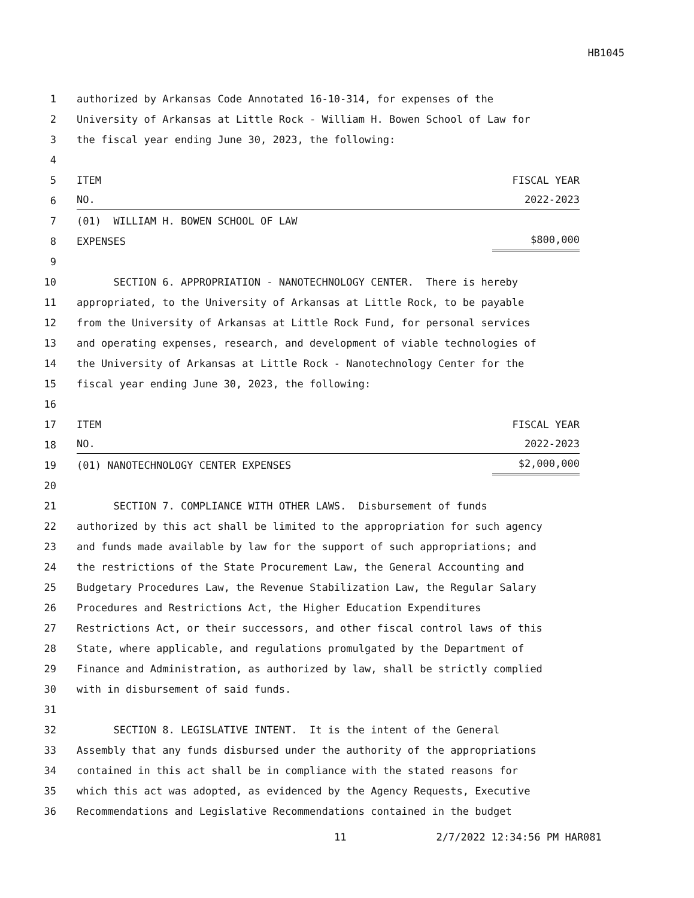HB1045
1 authorized by Arkansas Code Annotated 16-10-314, for expenses of the
2 University of Arkansas at Little Rock - William H. Bowen School of Law for
3 the fiscal year ending June 30, 2023, the following:
4
5 ITEM FISCAL YEAR
6
NO. 2022-2023
7 (01) WILLIAM H. BOWEN SCHOOL OF LAW
8 EXPENSES $800,000
9
10 SECTION 6. APPROPRIATION - NANOTECHNOLOGY CENTER. There is hereby
11 appropriated, to the University of Arkansas at Little Rock, to be payable
12 from the University of Arkansas at Little Rock Fund, for personal services
13 and operating expenses, research, and development of viable technologies of
14 the University of Arkansas at Little Rock - Nanotechnology Center for the
15 fiscal year ending June 30, 2023, the following:
16
17 ITEM FISCAL YEAR
18
NO. 2022-2023
19 (01) NANOTECHNOLOGY CENTER EXPENSES $2,000,000
20
21 SECTION 7. COMPLIANCE WITH OTHER LAWS. Disbursement of funds
22 authorized by this act shall be limited to the appropriation for such agency
23 and funds made available by law for the support of such appropriations; and
24 the restrictions of the State Procurement Law, the General Accounting and
25 Budgetary Procedures Law, the Revenue Stabilization Law, the Regular Salary
26 Procedures and Restrictions Act, the Higher Education Expenditures
27 Restrictions Act, or their successors, and other fiscal control laws of this
28 State, where applicable, and regulations promulgated by the Department of
29 Finance and Administration, as authorized by law, shall be strictly complied
30 with in disbursement of said funds.
31
32 SECTION 8. LEGISLATIVE INTENT. It is the intent of the General
33 Assembly that any funds disbursed under the authority of the appropriations
34 contained in this act shall be in compliance with the stated reasons for
35 which this act was adopted, as evidenced by the Agency Requests, Executive
36 Recommendations and Legislative Recommendations contained in the budget
11 2/7/2022 12:34:56 PM HAR081